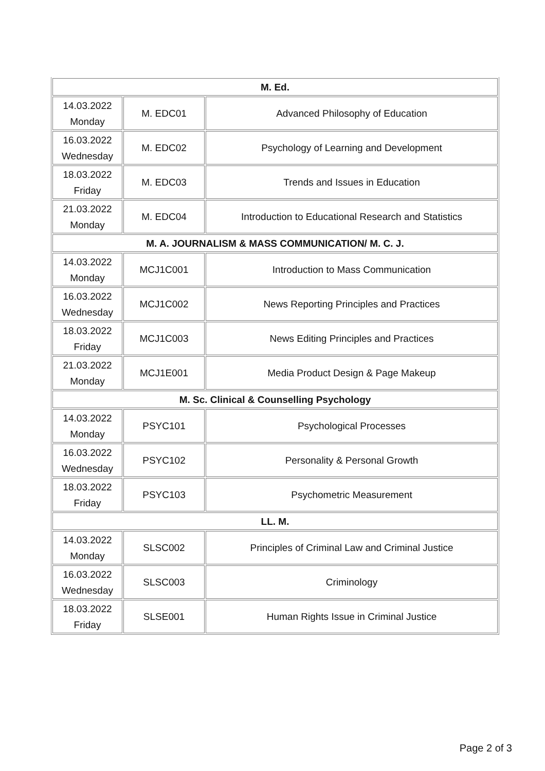| M. Ed. | | |
| 14.03.2022 Monday | M. EDC01 | Advanced Philosophy of Education |
| 16.03.2022 Wednesday | M. EDC02 | Psychology of Learning and Development |
| 18.03.2022 Friday | M. EDC03 | Trends and Issues in Education |
| 21.03.2022 Monday | M. EDC04 | Introduction to Educational Research and Statistics |
| M. A. JOURNALISM & MASS COMMUNICATION/ M. C. J. | | |
| 14.03.2022 Monday | MCJ1C001 | Introduction to Mass Communication |
| 16.03.2022 Wednesday | MCJ1C002 | News Reporting Principles and Practices |
| 18.03.2022 Friday | MCJ1C003 | News Editing Principles and Practices |
| 21.03.2022 Monday | MCJ1E001 | Media Product Design & Page Makeup |
| M. Sc. Clinical & Counselling Psychology | | |
| 14.03.2022 Monday | PSYC101 | Psychological Processes |
| 16.03.2022 Wednesday | PSYC102 | Personality & Personal Growth |
| 18.03.2022 Friday | PSYC103 | Psychometric Measurement |
| LL. M. | | |
| 14.03.2022 Monday | SLSC002 | Principles of Criminal Law and Criminal Justice |
| 16.03.2022 Wednesday | SLSC003 | Criminology |
| 18.03.2022 Friday | SLSE001 | Human Rights Issue in Criminal Justice |
Page 2 of 3